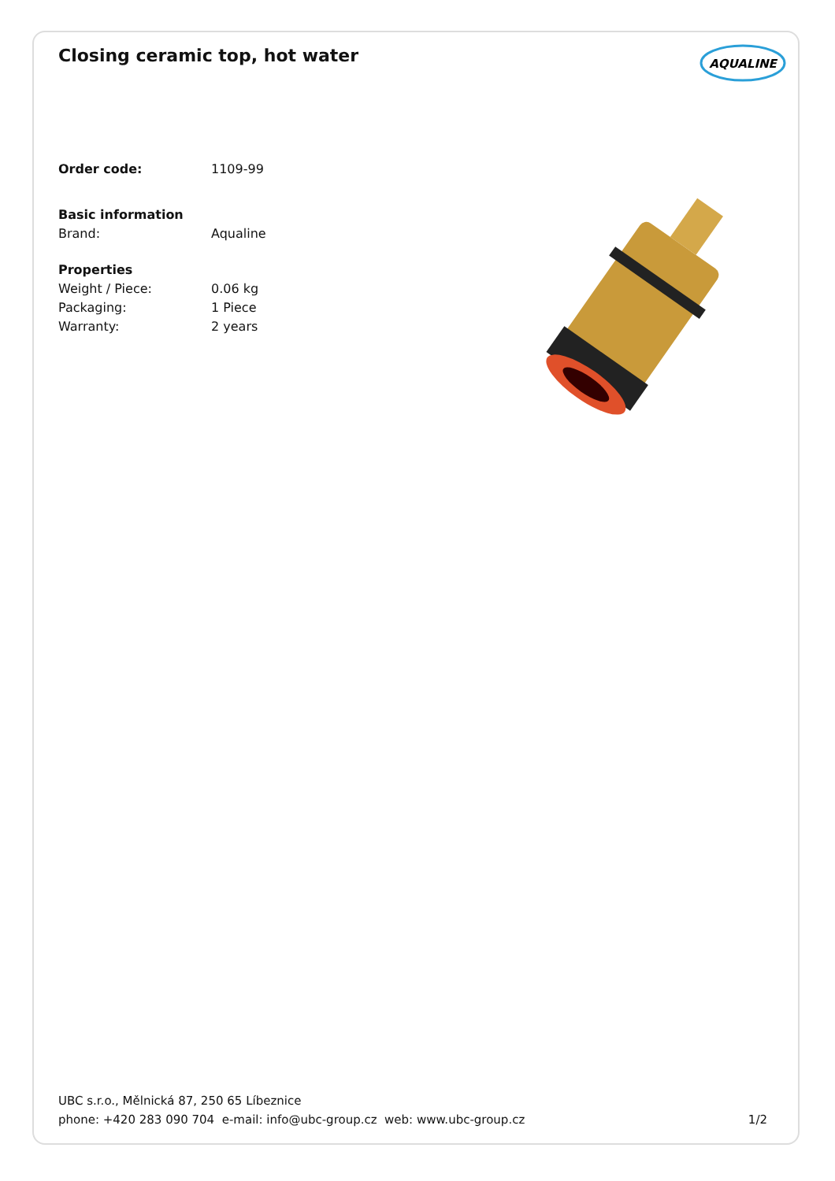Closing ceramic top, hot water
AQUALINE
Order code: 1109-99
Basic information
Brand: Aqualine
Properties
Weight / Piece: 0.06 kg
Packaging: 1 Piece
Warranty: 2 years
UBC s.r.o., Mělnická 87, 250 65 Líbeznice
phone: +420 283 090 704 e-mail: info@ubc-group.cz web: www.ubc-group.cz 1/2